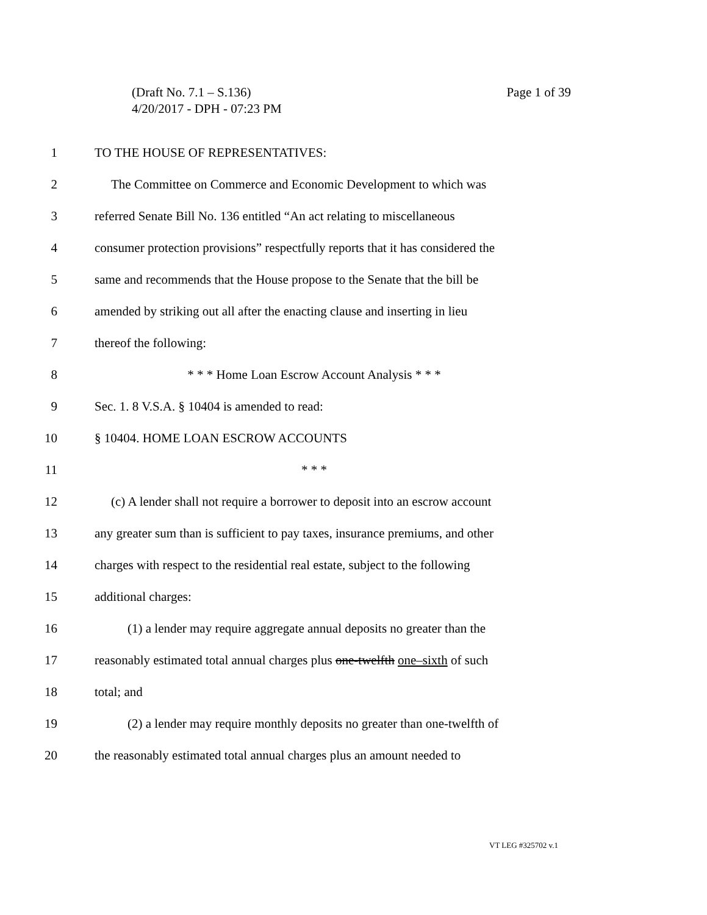Page 1 of 39 (Draft No. 7.1 – S.136)
4/20/2017 - DPH - 07:23 PM
1 TO THE HOUSE OF REPRESENTATIVES:
2 The Committee on Commerce and Economic Development to which was
3 referred Senate Bill No. 136 entitled “An act relating to miscellaneous
4 consumer protection provisions” respectfully reports that it has considered the
5 same and recommends that the House propose to the Senate that the bill be
6 amended by striking out all after the enacting clause and inserting in lieu
7 thereof the following:
8 * * * Home Loan Escrow Account Analysis * * *
9 Sec. 1. 8 V.S.A. § 10404 is amended to read:
10 § 10404. HOME LOAN ESCROW ACCOUNTS
11 * * *
12 (c) A lender shall not require a borrower to deposit into an escrow account
13 any greater sum than is sufficient to pay taxes, insurance premiums, and other
14 charges with respect to the residential real estate, subject to the following
15 additional charges:
16 (1) a lender may require aggregate annual deposits no greater than the
17 reasonably estimated total annual charges plus one-twelfth one–sixth of such
18 total; and
19 (2) a lender may require monthly deposits no greater than one-twelfth of
20 the reasonably estimated total annual charges plus an amount needed to
VT LEG #325702 v.1